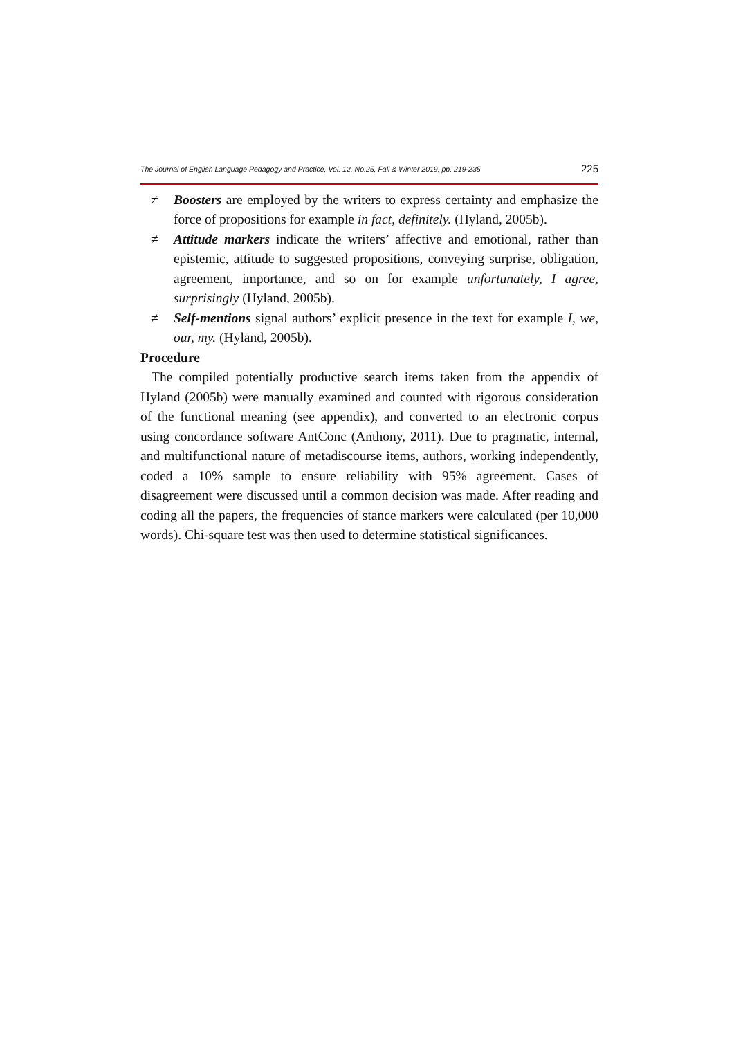The Journal of English Language Pedagogy and Practice, Vol. 12, No.25, Fall & Winter 2019, pp. 219-235 225
≠ Boosters are employed by the writers to express certainty and emphasize the force of propositions for example in fact, definitely. (Hyland, 2005b).
≠ Attitude markers indicate the writers’ affective and emotional, rather than epistemic, attitude to suggested propositions, conveying surprise, obligation, agreement, importance, and so on for example unfortunately, I agree, surprisingly (Hyland, 2005b).
≠ Self-mentions signal authors’ explicit presence in the text for example I, we, our, my. (Hyland, 2005b).
Procedure
The compiled potentially productive search items taken from the appendix of Hyland (2005b) were manually examined and counted with rigorous consideration of the functional meaning (see appendix), and converted to an electronic corpus using concordance software AntConc (Anthony, 2011). Due to pragmatic, internal, and multifunctional nature of metadiscourse items, authors, working independently, coded a 10% sample to ensure reliability with 95% agreement. Cases of disagreement were discussed until a common decision was made. After reading and coding all the papers, the frequencies of stance markers were calculated (per 10,000 words). Chi-square test was then used to determine statistical significances.